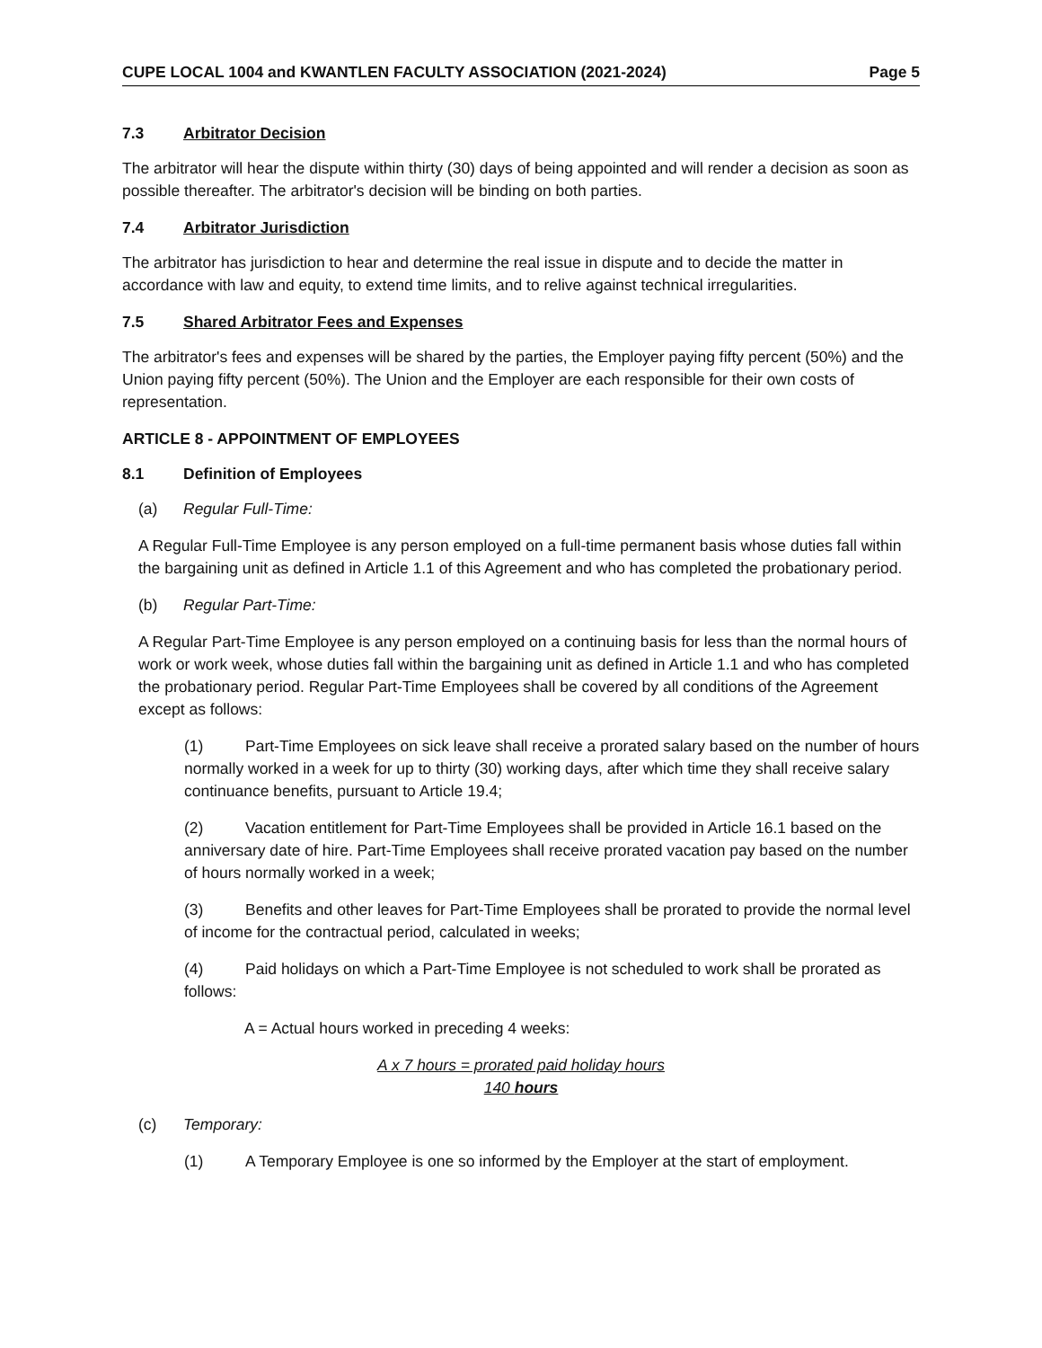CUPE LOCAL 1004 and KWANTLEN FACULTY ASSOCIATION (2021-2024) Page 5
7.3 Arbitrator Decision
The arbitrator will hear the dispute within thirty (30) days of being appointed and will render a decision as soon as possible thereafter. The arbitrator's decision will be binding on both parties.
7.4 Arbitrator Jurisdiction
The arbitrator has jurisdiction to hear and determine the real issue in dispute and to decide the matter in accordance with law and equity, to extend time limits, and to relive against technical irregularities.
7.5 Shared Arbitrator Fees and Expenses
The arbitrator's fees and expenses will be shared by the parties, the Employer paying fifty percent (50%) and the Union paying fifty percent (50%). The Union and the Employer are each responsible for their own costs of representation.
ARTICLE 8 - APPOINTMENT OF EMPLOYEES
8.1 Definition of Employees
(a) Regular Full-Time:
A Regular Full-Time Employee is any person employed on a full-time permanent basis whose duties fall within the bargaining unit as defined in Article 1.1 of this Agreement and who has completed the probationary period.
(b) Regular Part-Time:
A Regular Part-Time Employee is any person employed on a continuing basis for less than the normal hours of work or work week, whose duties fall within the bargaining unit as defined in Article 1.1 and who has completed the probationary period. Regular Part-Time Employees shall be covered by all conditions of the Agreement except as follows:
(1) Part-Time Employees on sick leave shall receive a prorated salary based on the number of hours normally worked in a week for up to thirty (30) working days, after which time they shall receive salary continuance benefits, pursuant to Article 19.4;
(2) Vacation entitlement for Part-Time Employees shall be provided in Article 16.1 based on the anniversary date of hire. Part-Time Employees shall receive prorated vacation pay based on the number of hours normally worked in a week;
(3) Benefits and other leaves for Part-Time Employees shall be prorated to provide the normal level of income for the contractual period, calculated in weeks;
(4) Paid holidays on which a Part-Time Employee is not scheduled to work shall be prorated as follows:
A = Actual hours worked in preceding 4 weeks:
A x 7 hours = prorated paid holiday hours
140 hours
(c) Temporary:
(1) A Temporary Employee is one so informed by the Employer at the start of employment.